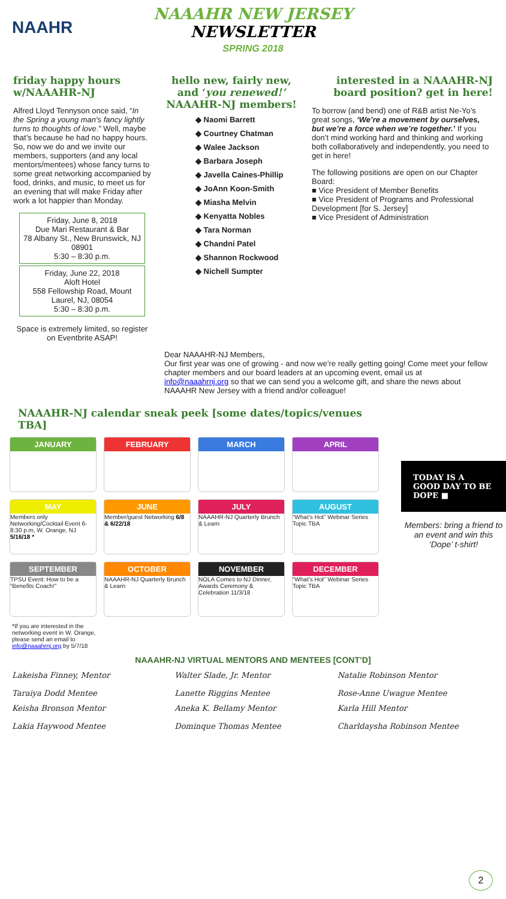NAAHR
NAAAHR NEW JERSEY
NEWSLETTER
SPRING 2018
friday happy hours w/NAAAHR-NJ
Alfred Lloyd Tennyson once said, “In the Spring a young man's fancy lightly turns to thoughts of love.” Well, maybe that’s because he had no happy hours. So, now we do and we invite our members, supporters (and any local mentors/mentees) whose fancy turns to some great networking accompanied by food, drinks, and music, to meet us for an evening that will make Friday after work a lot happier than Monday.
Friday, June 8, 2018
Due Mari Restaurant & Bar
78 Albany St., New Brunswick, NJ 08901
5:30 – 8:30 p.m.
Friday, June 22, 2018
Aloft Hotel
558 Fellowship Road, Mount Laurel, NJ, 08054
5:30 – 8:30 p.m.
Space is extremely limited, so register on Eventbrite ASAP!
hello new, fairly new, and ‘you renewed!’ NAAAHR-NJ members!
◆ Naomi Barrett
◆ Courtney Chatman
◆ Walee Jackson
◆ Barbara Joseph
◆ Javella Caines-Phillip
◆ JoAnn Koon-Smith
◆ Miasha Melvin
◆ Kenyatta Nobles
◆ Tara Norman
◆ Chandni Patel
◆ Shannon Rockwood
◆ Nichell Sumpter
interested in a NAAAHR-NJ board position? get in here!
To borrow (and bend) one of R&B artist Ne-Yo’s great songs, ‘We’re a movement by ourselves, but we’re a force when we’re together.’ If you don’t mind working hard and thinking and working both collaboratively and independently, you need to get in here!
The following positions are open on our Chapter Board:
■ Vice President of Member Benefits
■ Vice President of Programs and Professional Development [for S. Jersey]
■ Vice President of Administration
Dear NAAAHR-NJ Members,
Our first year was one of growing - and now we’re really getting going! Come meet your fellow chapter members and our board leaders at an upcoming event, email us at info@naaahrnj.org so that we can send you a welcome gift, and share the news about NAAAHR New Jersey with a friend and/or colleague!
NAAAHR-NJ calendar sneak peek [some dates/topics/venues TBA]
JANUARY
FEBRUARY
MARCH
APRIL
MAY
Members only Networking/Cocktail Event 6-8:30 p.m, W. Orange, NJ 5/16/18 *
JUNE
Member/guest Networking 6/8 & 6/22/18
JULY
NAAAHR-NJ Quarterly Brunch & Learn
AUGUST
“What’s Hot” Webinar Series Topic TBA
SEPTEMBER
TPSU Event: How to be a “Benefits Coach!”
OCTOBER
NAAAHR-NJ Quarterly Brunch & Learn
NOVEMBER
NOLA Comes to NJ Dinner, Awards Ceremony & Celebration 11/3/18
DECEMBER
“What’s Hot” Webinar Series Topic TBA
*If you are interested in the networking event in W. Orange, please send an email to info@naaahrnj.org by 5/7/18
TODAY IS A GOOD DAY TO BE DOPE ■
Members: bring a friend to an event and win this ‘Dope’ t-shirt!
NAAAHR-NJ VIRTUAL MENTORS AND MENTEES [CONT’D]
Lakeisha Finney, Mentor
Taraiya Dodd Mentee
Walter Slade, Jr. Mentor
Lanette Riggins Mentee
Natalie Robinson Mentor
Rose-Anne Uwague Mentee
Keisha Bronson Mentor
Lakia Haywood Mentee
Aneka K. Bellamy Mentor
Dominque Thomas Mentee
Karla Hill Mentor
Charldaysha Robinson Mentee
2